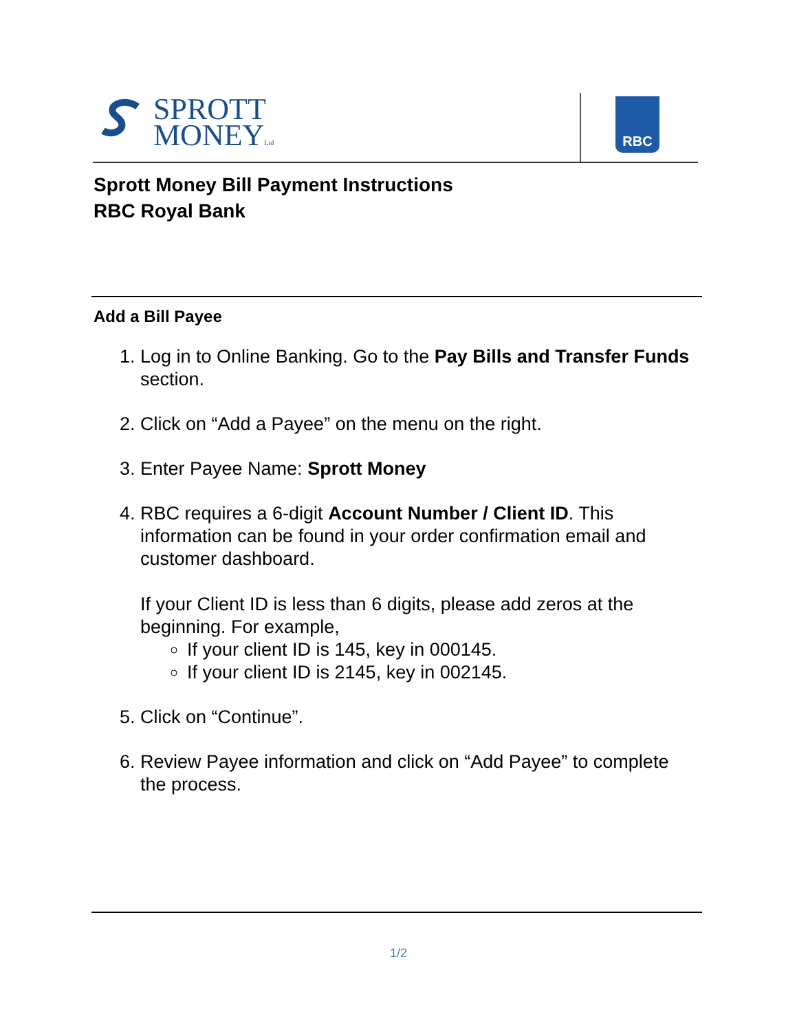SPROTT
MONEYLtd
RBC
Sprott Money Bill Payment Instructions
RBC Royal Bank
Add a Bill Payee
1. Log in to Online Banking. Go to the Pay Bills and Transfer Funds section.
2. Click on “Add a Payee” on the menu on the right.
3. Enter Payee Name: Sprott Money
4. RBC requires a 6-digit Account Number / Client ID. This information can be found in your order confirmation email and customer dashboard.
If your Client ID is less than 6 digits, please add zeros at the beginning. For example,
If your client ID is 145, key in 000145.
If your client ID is 2145, key in 002145.
5. Click on “Continue”.
6. Review Payee information and click on “Add Payee” to complete the process.
1/2